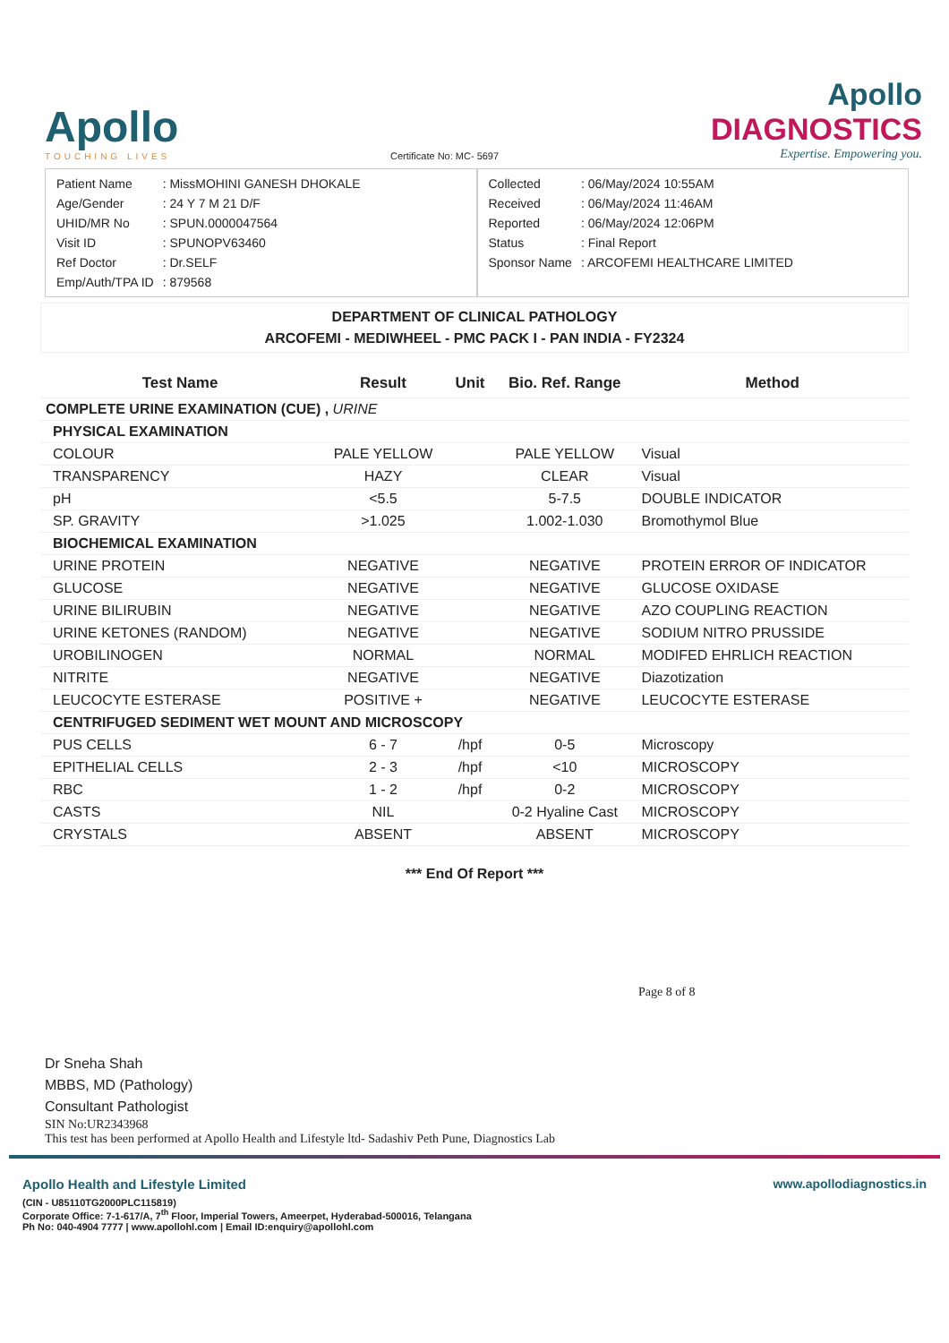Apollo
TOUCHING LIVES
Certificate No: MC- 5697
Apollo
DIAGNOSTICS
Expertise. Empowering you.
| Patient Name | : MissMOHINI GANESH DHOKALE |
| Age/Gender | : 24 Y 7 M 21 D/F |
| UHID/MR No | : SPUN.0000047564 |
| Visit ID | : SPUNOPV63460 |
| Ref Doctor | : Dr.SELF |
| Emp/Auth/TPA ID | : 879568 |
| Collected | : 06/May/2024 10:55AM |
| Received | : 06/May/2024 11:46AM |
| Reported | : 06/May/2024 12:06PM |
| Status | : Final Report |
| Sponsor Name | : ARCOFEMI HEALTHCARE LIMITED |
DEPARTMENT OF CLINICAL PATHOLOGY
ARCOFEMI - MEDIWHEEL - PMC PACK I - PAN INDIA - FY2324
| Test Name | Result | Unit | Bio. Ref. Range | Method |
| --- | --- | --- | --- | --- |
| COMPLETE URINE EXAMINATION (CUE) , URINE | | | | |
| PHYSICAL EXAMINATION | | | | |
| COLOUR | PALE YELLOW | | PALE YELLOW | Visual |
| TRANSPARENCY | HAZY | | CLEAR | Visual |
| pH | <5.5 | | 5-7.5 | DOUBLE INDICATOR |
| SP. GRAVITY | >1.025 | | 1.002-1.030 | Bromothymol Blue |
| BIOCHEMICAL EXAMINATION | | | | |
| URINE PROTEIN | NEGATIVE | | NEGATIVE | PROTEIN ERROR OF INDICATOR |
| GLUCOSE | NEGATIVE | | NEGATIVE | GLUCOSE OXIDASE |
| URINE BILIRUBIN | NEGATIVE | | NEGATIVE | AZO COUPLING REACTION |
| URINE KETONES (RANDOM) | NEGATIVE | | NEGATIVE | SODIUM NITRO PRUSSIDE |
| UROBILINOGEN | NORMAL | | NORMAL | MODIFED EHRLICH REACTION |
| NITRITE | NEGATIVE | | NEGATIVE | Diazotization |
| LEUCOCYTE ESTERASE | POSITIVE + | | NEGATIVE | LEUCOCYTE ESTERASE |
| CENTRIFUGED SEDIMENT WET MOUNT AND MICROSCOPY | | | | |
| PUS CELLS | 6 - 7 | /hpf | 0-5 | Microscopy |
| EPITHELIAL CELLS | 2 - 3 | /hpf | <10 | MICROSCOPY |
| RBC | 1 - 2 | /hpf | 0-2 | MICROSCOPY |
| CASTS | NIL | | 0-2 Hyaline Cast | MICROSCOPY |
| CRYSTALS | ABSENT | | ABSENT | MICROSCOPY |
*** End Of Report ***
Page 8 of 8
Dr Sneha Shah
MBBS, MD (Pathology)
Consultant Pathologist
SIN No:UR2343968
This test has been performed at Apollo Health and Lifestyle ltd- Sadashiv Peth Pune, Diagnostics Lab
Apollo Health and Lifestyle Limited
(CIN - U85110TG2000PLC115819)
Corporate Office: 7-1-617/A, 7<sup>th</sup> Floor, Imperial Towers, Ameerpet, Hyderabad-500016, Telangana
Ph No: 040-4904 7777 | www.apollohl.com | Email ID:enquiry@apollohl.com
www.apollodiagnostics.in